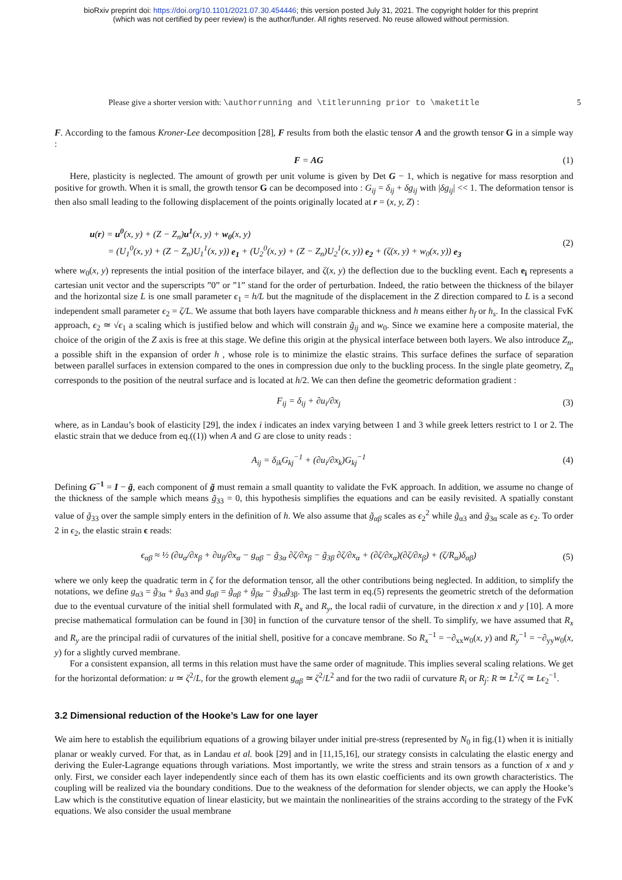bioRxiv preprint doi: https://doi.org/10.1101/2021.07.30.454446; this version posted July 31, 2021. The copyright holder for this preprint
(which was not certified by peer review) is the author/funder. All rights reserved. No reuse allowed without permission.
Please give a shorter version with: \authorrunning and \titlerunning prior to \maketitle 5
F. According to the famous Kroner-Lee decomposition [28], F results from both the elastic tensor A and the growth tensor G in a simple way :
F = AG (1)
Here, plasticity is neglected. The amount of growth per unit volume is given by Det G − 1, which is negative for mass resorption and positive for growth. When it is small, the growth tensor G can be decomposed into : G<sub>ij</sub> = δ<sub>ij</sub> + δg<sub>ij</sub> with |δg<sub>ij</sub>| << 1. The deformation tensor is then also small leading to the following displacement of the points originally located at r = (x, y, Z) :
u(r) = u<sup>0</sup>(x, y) + (Z − Z<sub>n</sub>)u<sup>1</sup>(x, y) + w<sub>0</sub>(x, y)
= (U<sub>1</sub><sup>0</sup>(x, y) + (Z − Z<sub>n</sub>)U<sub>1</sub><sup>1</sup>(x, y)) e<sub>1</sub> + (U<sub>2</sub><sup>0</sup>(x, y) + (Z − Z<sub>n</sub>)U<sub>2</sub><sup>1</sup>(x, y)) e<sub>2</sub> + (ζ(x, y) + w<sub>0</sub>(x, y)) e<sub>3</sub> (2)
where w<sub>0</sub>(x, y) represents the intial position of the interface bilayer, and ζ(x, y) the deflection due to the buckling event. Each e<sub>i</sub> represents a cartesian unit vector and the superscripts ”0” or ”1” stand for the order of perturbation. Indeed, the ratio between the thickness of the bilayer and the horizontal size L is one small parameter ϵ<sub>1</sub> = h/L but the magnitude of the displacement in the Z direction compared to L is a second independent small parameter ϵ<sub>2</sub> = ζ/L. We assume that both layers have comparable thickness and h means either h<sub>f</sub> or h<sub>s</sub>. In the classical FvK approach, ϵ<sub>2</sub> ≃ √ϵ<sub>1</sub> a scaling which is justified below and which will constrain g̃<sub>ij</sub> and w<sub>0</sub>. Since we examine here a composite material, the choice of the origin of the Z axis is free at this stage. We define this origin at the physical interface between both layers. We also introduce Z<sub>n</sub>, a possible shift in the expansion of order h , whose role is to minimize the elastic strains. This surface defines the surface of separation between parallel surfaces in extension compared to the ones in compression due only to the buckling process. In the single plate geometry, Z<sub>n</sub> corresponds to the position of the neutral surface and is located at h/2. We can then define the geometric deformation gradient :
F<sub>ij</sub> = δ<sub>ij</sub> + ∂u<sub>i</sub>/∂x<sub>j</sub> (3)
where, as in Landau’s book of elasticity [29], the index i indicates an index varying between 1 and 3 while greek letters restrict to 1 or 2. The elastic strain that we deduce from eq.((1)) when A and G are close to unity reads :
A<sub>ij</sub> = δ<sub>ik</sub>G<sub>kj</sub><sup>−1</sup> + (∂u<sub>i</sub>/∂x<sub>k</sub>)G<sub>kj</sub><sup>−1</sup> (4)
Defining G<sup>−1</sup> = I − g̃, each component of g̃ must remain a small quantity to validate the FvK approach. In addition, we assume no change of the thickness of the sample which means g̃<sub>33</sub> = 0, this hypothesis simplifies the equations and can be easily revisited. A spatially constant value of g̃<sub>33</sub> over the sample simply enters in the definition of h. We also assume that g̃<sub>αβ</sub> scales as ϵ<sub>2</sub><sup>2</sup> while g̃<sub>α3</sub> and g̃<sub>3α</sub> scale as ϵ<sub>2</sub>. To order 2 in ϵ<sub>2</sub>, the elastic strain ϵ reads:
ϵ<sub>αβ</sub> ≈ ½ (∂u<sub>α</sub>/∂x<sub>β</sub> + ∂u<sub>β</sub>/∂x<sub>α</sub> − g<sub>αβ</sub> − g̃<sub>3α</sub> ∂ζ/∂x<sub>β</sub> − g̃<sub>3β</sub> ∂ζ/∂x<sub>α</sub> + (∂ζ/∂x<sub>α</sub>)(∂ζ/∂x<sub>β</sub>) + (ζ/R<sub>α</sub>)δ<sub>αβ</sub>) (5)
where we only keep the quadratic term in ζ for the deformation tensor, all the other contributions being neglected. In addition, to simplify the notations, we define g<sub>α3</sub> = g̃<sub>3α</sub> + g̃<sub>α3</sub> and g<sub>αβ</sub> = g̃<sub>αβ</sub> + g̃<sub>βα</sub> − g̃<sub>3α</sub>g̃<sub>3β</sub>. The last term in eq.(5) represents the geometric stretch of the deformation due to the eventual curvature of the initial shell formulated with R<sub>x</sub> and R<sub>y</sub>, the local radii of curvature, in the direction x and y [10]. A more precise mathematical formulation can be found in [30] in function of the curvature tensor of the shell. To simplify, we have assumed that R<sub>x</sub> and R<sub>y</sub> are the principal radii of curvatures of the initial shell, positive for a concave membrane. So R<sub>x</sub><sup>−1</sup> = −∂<sub>xx</sub>w<sub>0</sub>(x, y) and R<sub>y</sub><sup>−1</sup> = −∂<sub>yy</sub>w<sub>0</sub>(x, y) for a slightly curved membrane.
For a consistent expansion, all terms in this relation must have the same order of magnitude. This implies several scaling relations. We get for the horizontal deformation: u ≃ ζ<sup>2</sup>/L, for the growth element g<sub>αβ</sub> ≃ ζ<sup>2</sup>/L<sup>2</sup> and for the two radii of curvature R<sub>i</sub> or R<sub>j</sub>: R ≃ L<sup>2</sup>/ζ ≃ Lϵ<sub>2</sub><sup>−1</sup>.
3.2 Dimensional reduction of the Hooke’s Law for one layer
We aim here to establish the equilibrium equations of a growing bilayer under initial pre-stress (represented by N<sub>0</sub> in fig.(1) when it is initially planar or weakly curved. For that, as in Landau et al. book [29] and in [11,15,16], our strategy consists in calculating the elastic energy and deriving the Euler-Lagrange equations through variations. Most importantly, we write the stress and strain tensors as a function of x and y only. First, we consider each layer independently since each of them has its own elastic coefficients and its own growth characteristics. The coupling will be realized via the boundary conditions. Due to the weakness of the deformation for slender objects, we can apply the Hooke’s Law which is the constitutive equation of linear elasticity, but we maintain the nonlinearities of the strains according to the strategy of the FvK equations. We also consider the usual membrane